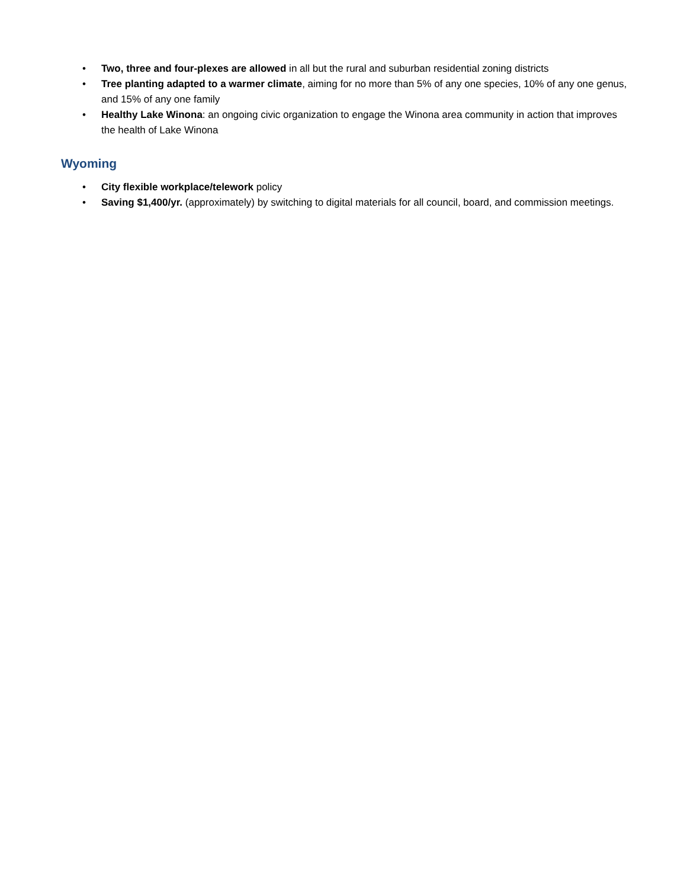• Two, three and four-plexes are allowed in all but the rural and suburban residential zoning districts
• Tree planting adapted to a warmer climate, aiming for no more than 5% of any one species, 10% of any one genus, and 15% of any one family
• Healthy Lake Winona: an ongoing civic organization to engage the Winona area community in action that improves the health of Lake Winona
Wyoming
• City flexible workplace/telework policy
• Saving $1,400/yr. (approximately) by switching to digital materials for all council, board, and commission meetings.